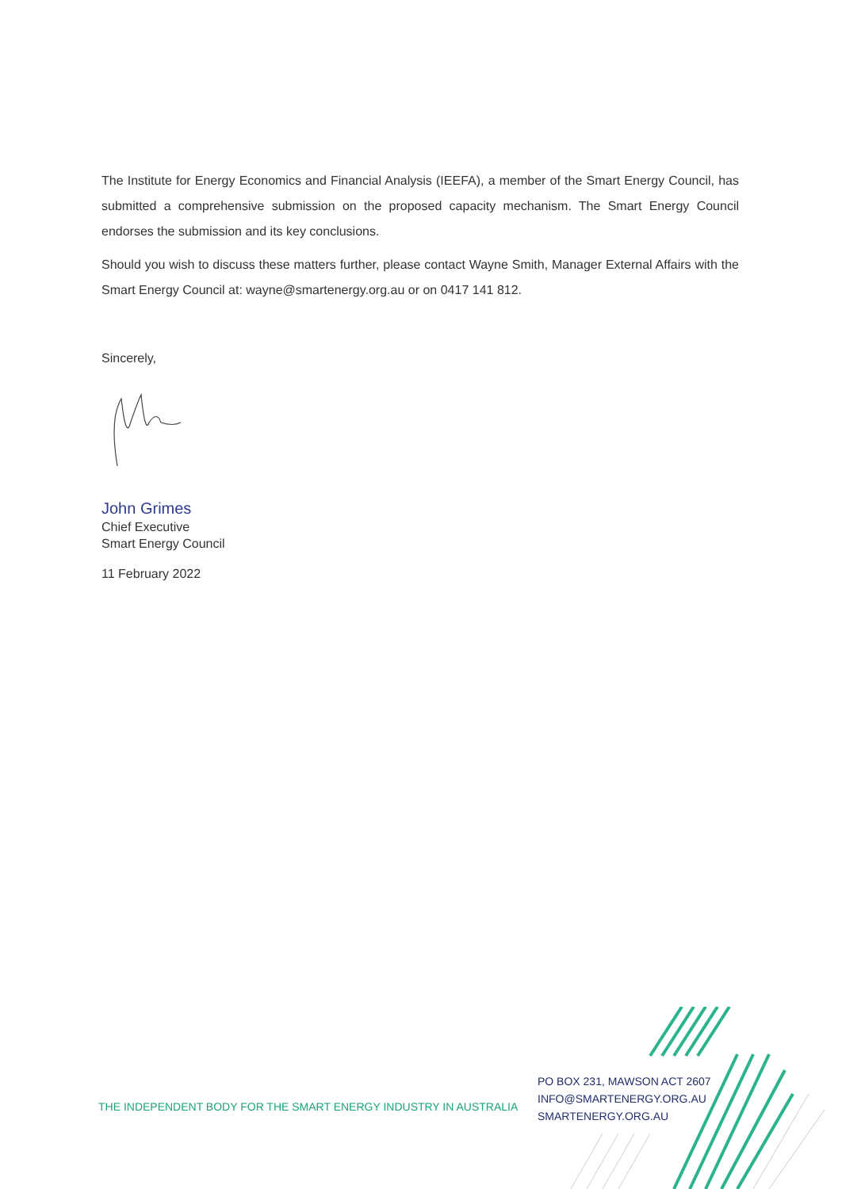The Institute for Energy Economics and Financial Analysis (IEEFA), a member of the Smart Energy Council, has submitted a comprehensive submission on the proposed capacity mechanism. The Smart Energy Council endorses the submission and its key conclusions.
Should you wish to discuss these matters further, please contact Wayne Smith, Manager External Affairs with the Smart Energy Council at: wayne@smartenergy.org.au or on 0417 141 812.
Sincerely,
John Grimes
Chief Executive
Smart Energy Council
11 February 2022
THE INDEPENDENT BODY FOR THE SMART ENERGY INDUSTRY IN AUSTRALIA
PO BOX 231, MAWSON ACT 2607
INFO@SMARTENERGY.ORG.AU
SMARTENERGY.ORG.AU